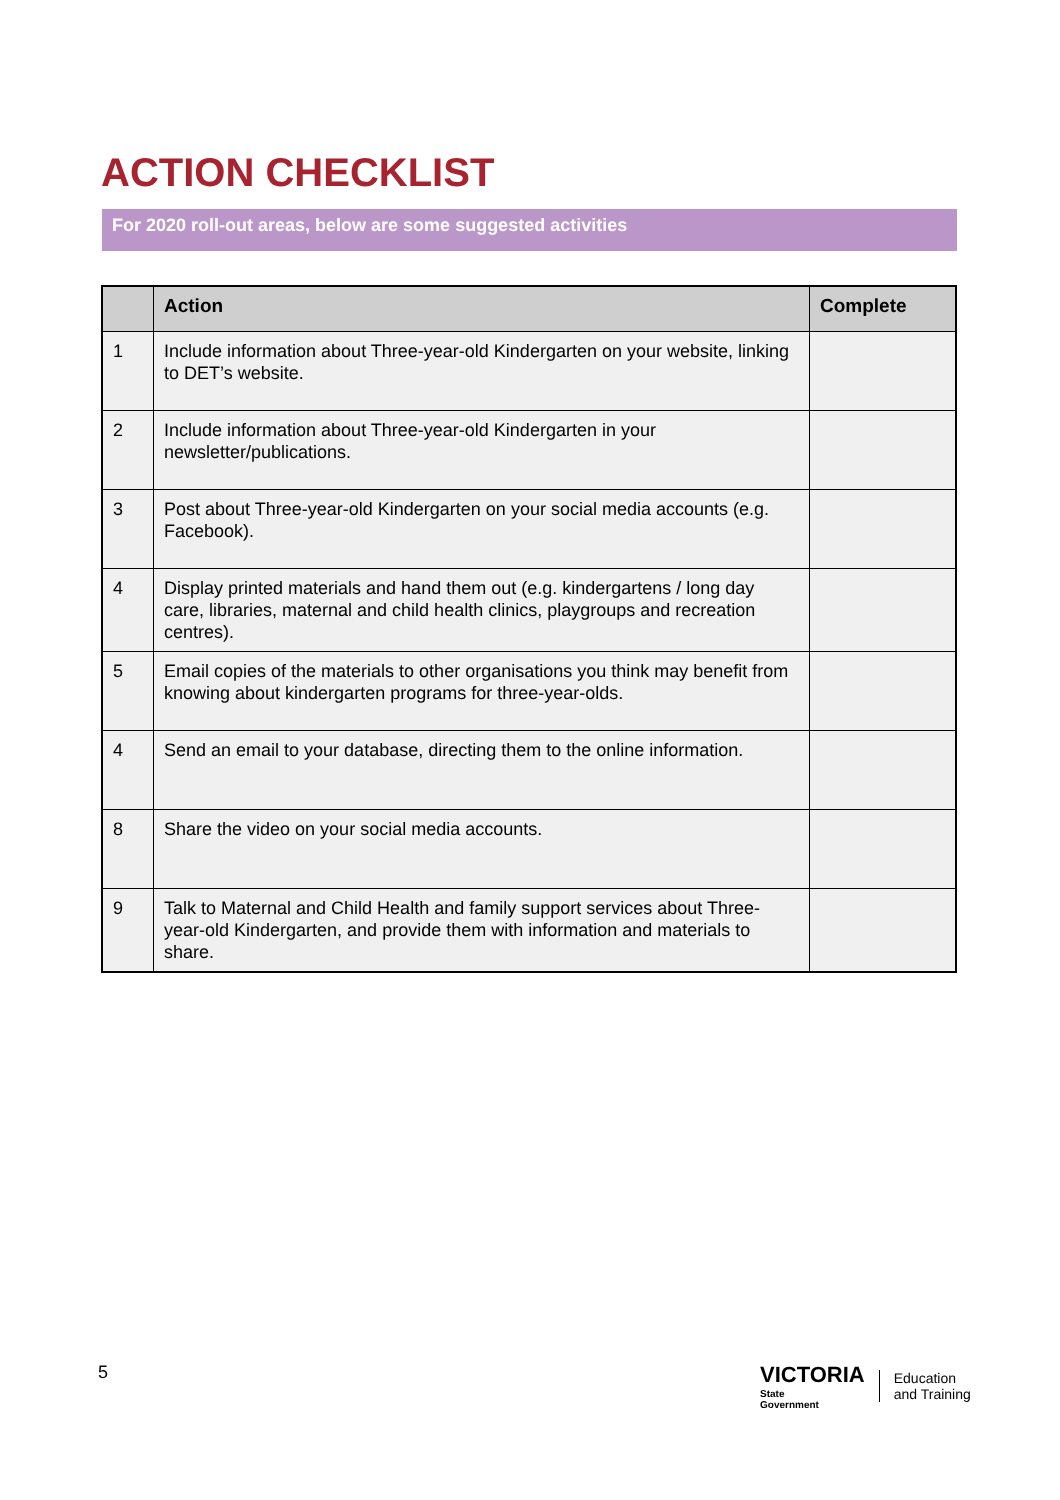ACTION CHECKLIST
For 2020 roll-out areas, below are some suggested activities
| | Action | Complete |
| --- | --- | --- |
| 1 | Include information about Three-year-old Kindergarten on your website, linking to DET’s website. | |
| 2 | Include information about Three-year-old Kindergarten in your newsletter/publications. | |
| 3 | Post about Three-year-old Kindergarten on your social media accounts (e.g. Facebook). | |
| 4 | Display printed materials and hand them out (e.g. kindergartens / long day care, libraries, maternal and child health clinics, playgroups and recreation centres). | |
| 5 | Email copies of the materials to other organisations you think may benefit from knowing about kindergarten programs for three-year-olds. | |
| 4 | Send an email to your database, directing them to the online information. | |
| 8 | Share the video on your social media accounts. | |
| 9 | Talk to Maternal and Child Health and family support services about Three-year-old Kindergarten, and provide them with information and materials to share. | |
5
VICTORIA
State
Government
Education
and Training